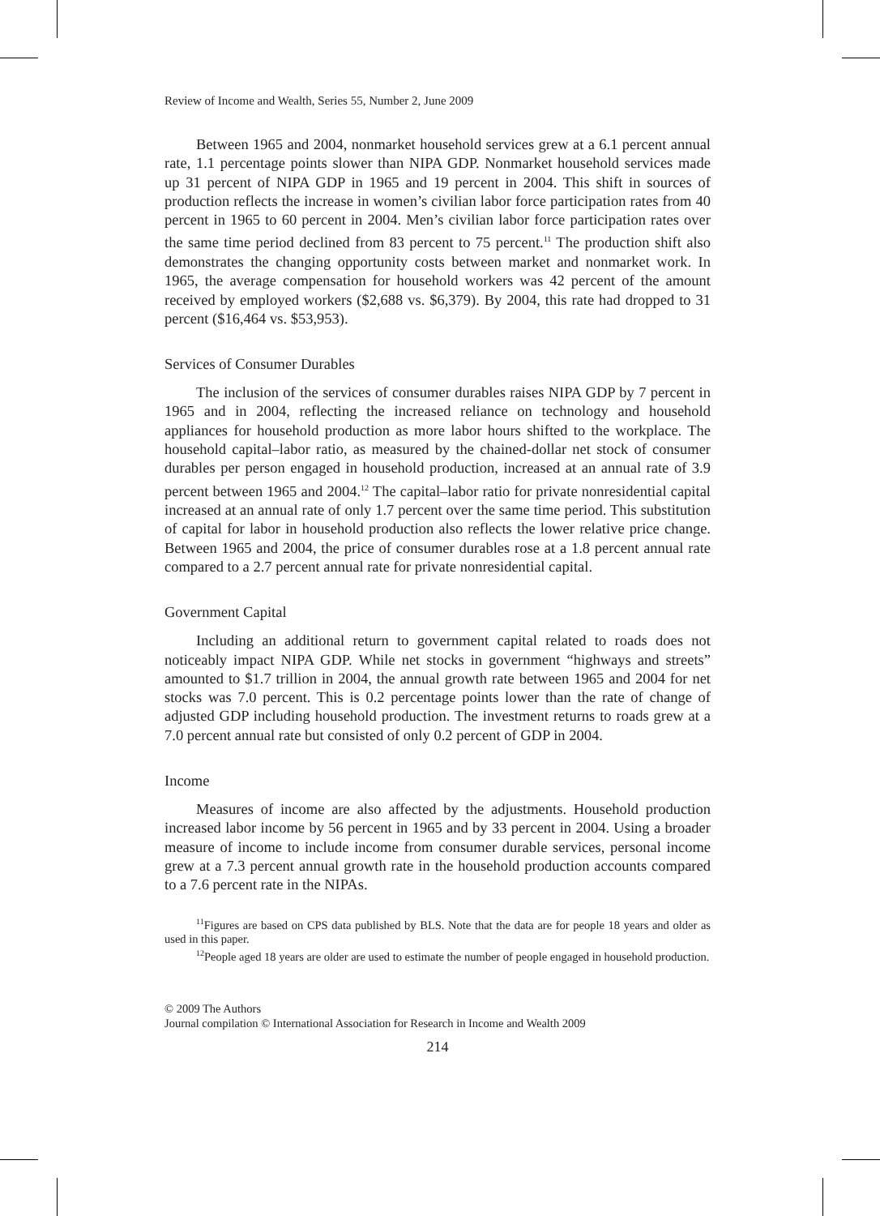Review of Income and Wealth, Series 55, Number 2, June 2009
Between 1965 and 2004, nonmarket household services grew at a 6.1 percent annual rate, 1.1 percentage points slower than NIPA GDP. Nonmarket household services made up 31 percent of NIPA GDP in 1965 and 19 percent in 2004. This shift in sources of production reflects the increase in women’s civilian labor force participation rates from 40 percent in 1965 to 60 percent in 2004. Men’s civilian labor force participation rates over the same time period declined from 83 percent to 75 percent.<sup>11</sup> The production shift also demonstrates the changing opportunity costs between market and nonmarket work. In 1965, the average compensation for household workers was 42 percent of the amount received by employed workers ($2,688 vs. $6,379). By 2004, this rate had dropped to 31 percent ($16,464 vs. $53,953).
Services of Consumer Durables
The inclusion of the services of consumer durables raises NIPA GDP by 7 percent in 1965 and in 2004, reflecting the increased reliance on technology and household appliances for household production as more labor hours shifted to the workplace. The household capital–labor ratio, as measured by the chained-dollar net stock of consumer durables per person engaged in household production, increased at an annual rate of 3.9 percent between 1965 and 2004.<sup>12</sup> The capital–labor ratio for private nonresidential capital increased at an annual rate of only 1.7 percent over the same time period. This substitution of capital for labor in household production also reflects the lower relative price change. Between 1965 and 2004, the price of consumer durables rose at a 1.8 percent annual rate compared to a 2.7 percent annual rate for private nonresidential capital.
Government Capital
Including an additional return to government capital related to roads does not noticeably impact NIPA GDP. While net stocks in government “highways and streets” amounted to $1.7 trillion in 2004, the annual growth rate between 1965 and 2004 for net stocks was 7.0 percent. This is 0.2 percentage points lower than the rate of change of adjusted GDP including household production. The investment returns to roads grew at a 7.0 percent annual rate but consisted of only 0.2 percent of GDP in 2004.
Income
Measures of income are also affected by the adjustments. Household production increased labor income by 56 percent in 1965 and by 33 percent in 2004. Using a broader measure of income to include income from consumer durable services, personal income grew at a 7.3 percent annual growth rate in the household production accounts compared to a 7.6 percent rate in the NIPAs.
<sup>11</sup> Figures are based on CPS data published by BLS. Note that the data are for people 18 years and older as used in this paper.
<sup>12</sup> People aged 18 years are older are used to estimate the number of people engaged in household production.
© 2009 The Authors
Journal compilation © International Association for Research in Income and Wealth 2009
214